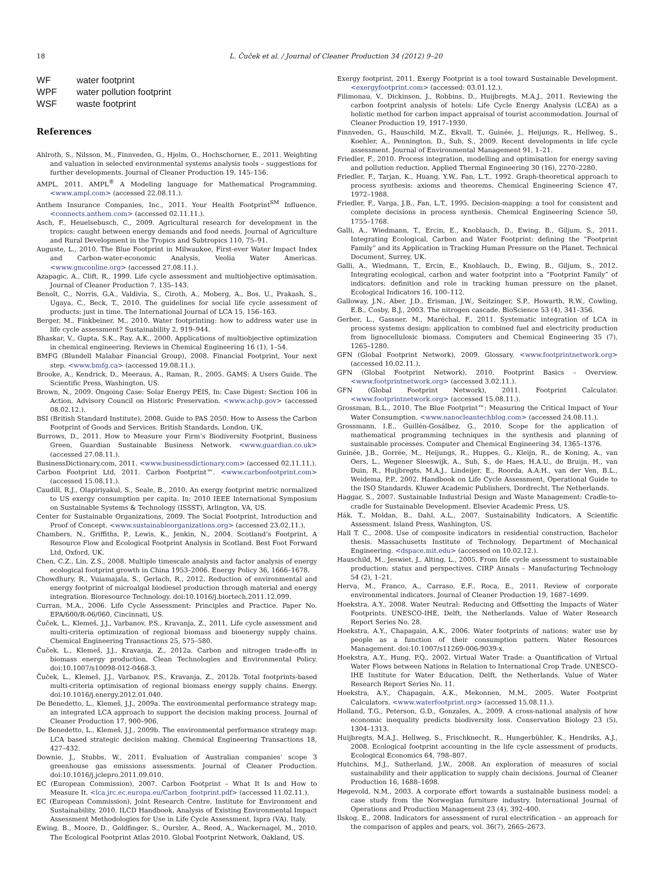18 L. Čuček et al. / Journal of Cleaner Production 34 (2012) 9–20
WF water footprint
WPF water pollution footprint
WSF waste footprint
References
Ahlroth, S., Nilsson, M., Finnveden, G., Hjelm, O., Hochschorner, E., 2011. Weighting and valuation in selected environmental systems analysis tools – suggestions for further developments. Journal of Cleaner Production 19, 145–156.
AMPL, 2011. AMPL<sup>®</sup> A Modeling language for Mathematical Programming. <www.ampl.com> (accessed 22.08.11.).
Anthem Insurance Companies, Inc., 2011. Your Health Footprint<sup>SM</sup> Influence. <connects.anthem.com> (accessed 02.11.11.).
Asch, F., Heuelsebusch, C., 2009. Agricultural research for development in the tropics: caught between energy demands and food needs. Journal of Agriculture and Rural Development in the Tropics and Subtropics 110, 75–91.
Auguste, L., 2010. The Blue Footprint in Milwaukee, First-ever Water Impact Index and Carbon-water-economic Analysis, Veolia Water Americas. <www.gmconline.org> (accessed 27.08.11.).
Azapagic, A., Clift, R., 1999. Life cycle assessment and multiobjective optimisation. Journal of Cleaner Production 7, 135–143.
Benoît, C., Norris, G.A., Valdivia, S., Ciroth, A., Moberg, A., Bos, U., Prakash, S., Ugaya, C., Beck, T., 2010. The guidelines for social life cycle assessment of products: just in time. The International Journal of LCA 15, 156–163.
Berger, M., Finkbeiner, M., 2010. Water footprinting: how to address water use in life cycle assessment? Sustainability 2, 919–944.
Bhaskar, V., Gupta, S.K., Ray, A.K., 2000. Applications of multiobjective optimization in chemical engineering. Reviews in Chemical Engineering 16 (1), 1–54.
BMFG (Blundell Malabar Financial Group), 2008. Financial Footprint, Your next step. <www.bmfg.ca> (accessed 19.08.11.).
Brooke, A., Kendrick, D., Meeraus, A., Raman, R., 2005. GAMS: A Users Guide. The Scientific Press, Washington, US.
Brown, N., 2009. Ongoing Case: Solar Energy PEIS, In: Case Digest: Section 106 in Action, Advisory Council on Historic Preservation. <www.achp.gov> (accessed 08.02.12.).
BSI (British Standard Institute), 2008. Guide to PAS 2050. How to Assess the Carbon Footprint of Goods and Services. British Standards, London, UK.
Burrows, D., 2011. How to Measure your Firm’s Biodiversity Footprint, Business Green, Guardian Sustainable Business Network. <www.guardian.co.uk> (accessed 27.08.11.).
BusinessDictionary.com, 2011. <www.businessdictionary.com> (accessed 02.11.11.).
Carbon Footprint Ltd, 2011. Carbon Footprint™. <www.carbonfootprint.com> (accessed 15.08.11.).
Caudill, R.J., Olapiriyakul, S., Seale, B., 2010. An exergy footprint metric normalized to US exergy consumption per capita. In: 2010 IEEE International Symposium on Sustainable Systems & Technology (ISSST), Arlington, VA, US.
Center for Sustainable Organizations, 2009. The Social Footprint, Introduction and Proof of Concept. <www.sustainableorganizations.org> (accessed 23.02.11.).
Chambers, N., Griffiths, P., Lewis, K., Jenkin, N., 2004. Scotland’s Footprint, A Resource Flow and Ecological Footprint Analysis in Scotland. Best Foot Forward Ltd, Oxford, UK.
Chen, C.Z., Lin, Z.S., 2008. Multiple timescale analysis and factor analysis of energy ecological footprint growth in China 1953–2006. Energy Policy 36, 1666–1678.
Chowdhury, R., Vuiamajala, S., Gerlach, R., 2012. Reduction of environmental and energy footprint of microalgal biodiesel production through material and energy integration. Bioresource Technology. doi:10.1016/j.biortech.2011.12.099.
Curran, M.A., 2006. Life Cycle Assessment: Principles and Practice. Paper No. EPA/600/R-06/060, Cincinnati, US.
Čuček, L., Klemeš, J.J., Varbanov, P.S., Kravanja, Z., 2011. Life cycle assessment and multi-criteria optimization of regional biomass and bioenergy supply chains. Chemical Engineering Transactions 25, 575–580.
Čuček, L., Klemeš, J.J., Kravanja, Z., 2012a. Carbon and nitrogen trade-offs in biomass energy production. Clean Technologies and Environmental Policy. doi:10.1007/s10098-012-0468-3.
Čuček, L., Klemeš, J.J., Varbanov, P.S., Kravanja, Z., 2012b. Total footprints-based multi-criteria optimisation of regional biomass energy supply chains. Energy. doi:10.1016/j.energy.2012.01.040.
De Benedetto, L., Klemeš, J.J., 2009a. The environmental performance strategy map: an integrated LCA approach to support the decision making process. Journal of Cleaner Production 17, 900–906.
De Benedetto, L., Klemeš, J.J., 2009b. The environmental performance strategy map: LCA based strategic decision making. Chemical Engineering Transactions 18, 427–432.
Downie, J., Stubbs, W., 2011. Evaluation of Australian companies’ scope 3 greenhouse gas emissions assessments. Journal of Cleaner Production. doi:10.1016/j.jclepro.2011.09.010.
EC (European Commission), 2007. Carbon Footprint – What It Is and How to Measure It. <lca.jrc.ec.europa.eu/Carbon_footprint.pdf> (accessed 11.02.11.).
EC (European Commission), Joint Research Centre, Institute for Environment and Sustainability, 2010. ILCD Handbook, Analysis of Existing Environmental Impact Assessment Methodologies for Use in Life Cycle Assessment. Ispra (VA), Italy.
Ewing, B., Moore, D., Goldfinger, S., Oursler, A., Reed, A., Wackernagel, M., 2010. The Ecological Footprint Atlas 2010. Global Footprint Network, Oakland, US.
Exergy footprint, 2011. Exergy Footprint is a tool toward Sustainable Development. <exergyfootprint.com> (accessed: 03.01.12.).
Filimonau, V., Dickinson, J., Robbins, D., Huijbregts, M.A.J., 2011. Reviewing the carbon footprint analysis of hotels: Life Cycle Energy Analysis (LCEA) as a holistic method for carbon impact appraisal of tourist accommodation. Journal of Cleaner Production 19, 1917–1930.
Finnveden, G., Hauschild, M.Z., Ekvall, T., Guinée, J., Heijungs, R., Hellweg, S., Koehler, A., Pennington, D., Suh, S., 2009. Recent developments in life cycle assessment. Journal of Environmental Management 91, 1–21.
Friedler, F., 2010. Process integration, modelling and optimisation for energy saving and pollution reduction. Applied Thermal Engineering 30 (16), 2270–2280.
Friedler, F., Tarjan, K., Huang, Y.W., Fan, L.T., 1992. Graph-theoretical approach to process synthesis: axioms and theorems. Chemical Engineering Science 47, 1972–1988.
Friedler, F., Varga, J.B., Fan, L.T., 1995. Decision-mapping: a tool for consistent and complete decisions in process synthesis. Chemical Engineering Science 50, 1755–1768.
Galli, A., Wiedmann, T., Ercin, E., Knoblauch, D., Ewing, B., Giljum, S., 2011. Integrating Ecological, Carbon and Water Footprint: defining the “Footprint Family” and its Application in Tracking Human Pressure on the Planet. Technical Document, Surrey, UK.
Galli, A., Wiedmann, T., Ercin, E., Knoblauch, D., Ewing, B., Giljum, S., 2012. Integrating ecological, carbon and water footprint into a “Footprint Family” of indicators: definition and role in tracking human pressure on the planet. Ecological Indicators 16, 100–112.
Galloway, J.N., Aber, J.D., Erisman, J.W., Seitzinger, S.P., Howarth, R.W., Cowling, E.B., Cosby, B.J., 2003. The nitrogen cascade. BioScience 53 (4), 341–356.
Gerber, L., Gassner, M., Maréchal, F., 2011. Systematic integration of LCA in process systems design: application to combined fuel and electricity production from lignocellulosic biomass. Computers and Chemical Engineering 35 (7), 1265–1280.
GFN (Global Footprint Network), 2009. Glossary. <www.footprintnetwork.org> (accessed 10.02.11.).
GFN (Global Footprint Network), 2010. Footprint Basics – Overview. <www.footprintnetwork.org> (accessed 3.02.11.).
GFN (Global Footprint Network), 2011. Footprint Calculator. <www.footprintnetwork.org> (accessed 15.08.11.).
Grossman, B.L., 2010. The Blue Footprint™: Measuring the Critical Impact of Your Water Consumption. <www.nanocleantechblog.com> (accessed 24.08.11.).
Grossmann, I.E., Guillén-Gosálbez, G., 2010. Scope for the application of mathematical programming techniques in the synthesis and planning of sustainable processes. Computer and Chemical Engineering 34, 1365–1376.
Guinée, J.B., Gorrée, M., Heijungs, R., Huppes, G., Kleijn, R., de Koning, A., van Oers, L., Wegener Sleeswijk, A., Suh, S., de Haes, H.A.U., de Bruijn, H., van Duin, R., Huijbregts, M.A.J., Lindeijer, E., Roorda, A.A.H., van der Ven, B.L., Weidema, P.P., 2002. Handbook on Life Cycle Assessment, Operational Guide to the ISO Standards. Kluwer Academic Publishers, Dordrecht, The Netherlands.
Haggar, S., 2007. Sustainable Industrial Design and Waste Management: Cradle-to-cradle for Sustainable Development. Elsevier Academic Press, US.
Hák, T., Moldan, B., Dahl, A.L., 2007. Sustainability Indicators, A Scientific Assessment. Island Press, Washington, US.
Hall T. C., 2008. Use of composite indicators in residential construction, Bachelor thesis. Massachusetts Institute of Technology, Department of Mechanical Engineering. <dspace.mit.edu> (accessed on 10.02.12.).
Hauschild, M., Jeswiet, J., Alting, L., 2005. From life cycle assessment to sustainable production: status and perspectives. CIRP Annals – Manufacturing Technology 54 (2), 1–21.
Herva, M., Franco, A., Carraso, E.F., Roca, E., 2011. Review of corporate environmental indicators. Journal of Cleaner Production 19, 1687–1699.
Hoekstra, A.Y., 2008. Water Neutral: Reducing and Offsetting the Impacts of Water Footprints. UNESCO-IHE, Delft, the Netherlands. Value of Water Research Report Series No. 28.
Hoekstra, A.Y., Chapagain, A.K., 2006. Water footprints of nations: water use by people as a function of their consumption pattern. Water Resources Management. doi:10.1007/s11269-006-9039-x.
Hoekstra, A.Y., Hung, P.Q., 2002. Virtual Water Trade: a Quantification of Virtual Water Flows between Nations in Relation to International Crop Trade. UNESCO-IHE Institute for Water Education, Delft, the Netherlands. Value of Water Research Report Series No. 11.
Hoekstra, A.Y., Chapagain, A.K., Mekonnen, M.M., 2005. Water Footprint Calculators. <www.waterfootprint.org> (accessed 15.08.11.).
Holland, T.G., Peterson, G.D., Gonzales, A., 2009. A cross-national analysis of how economic inequality predicts biodiversity loss. Conservation Biology 23 (5), 1304–1313.
Huijbregts, M.A.J., Hellweg, S., Frischknecht, R., Hungerbühler, K., Hendriks, A.J., 2008. Ecological footprint accounting in the life cycle assessment of products. Ecological Economics 64, 798–807.
Hutchins, M.J., Sutherland, J.W., 2008. An exploration of measures of social sustainability and their application to supply chain decisions. Journal of Cleaner Production 16, 1688–1698.
Høgevold, N.M., 2003. A corporate effort towards a sustainable business model: a case study from the Norwegian furniture industry. International Journal of Operations and Production Management 23 (4), 392–400.
Ilskog, E., 2008. Indicators for assessment of rural electrification – an approach for the comparison of apples and pears, vol. 36(7), 2665–2673.